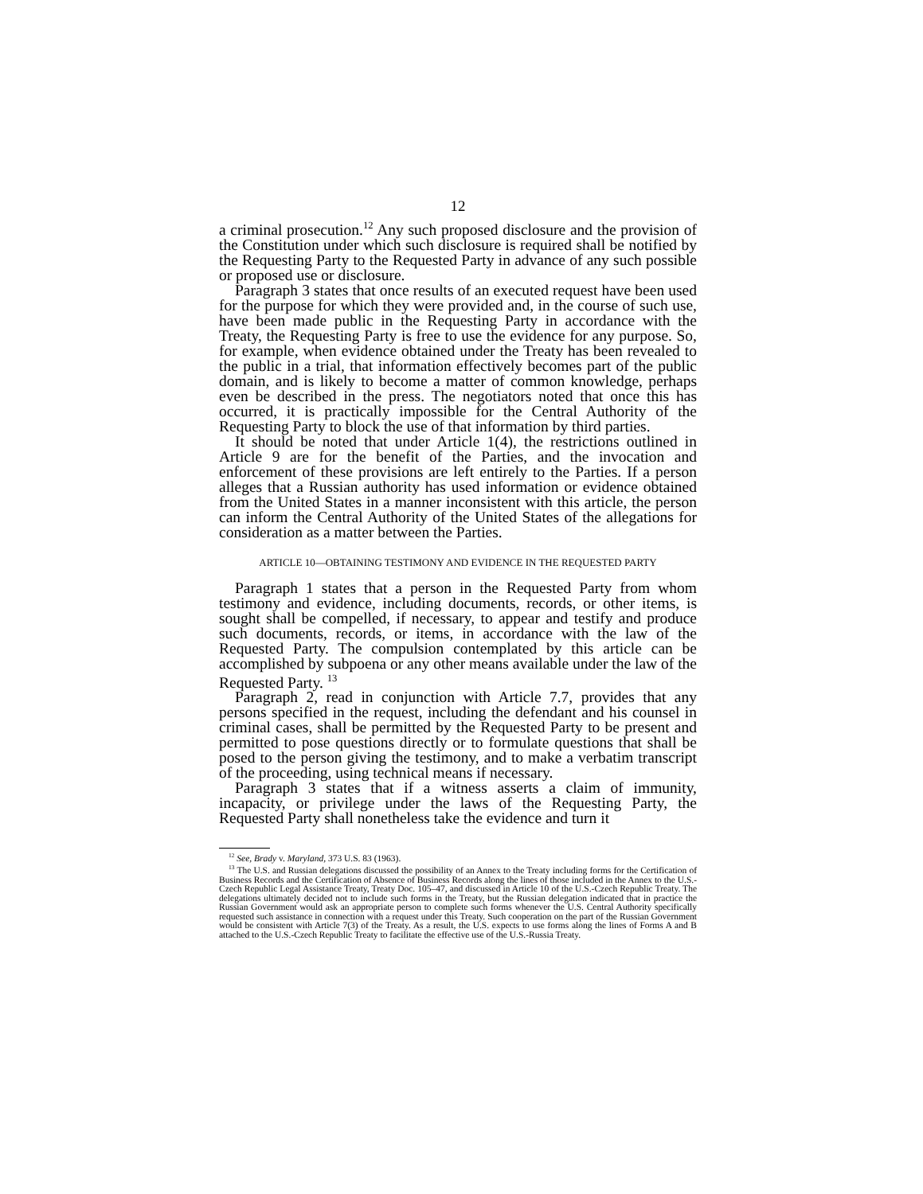12
a criminal prosecution.<sup>12</sup> Any such proposed disclosure and the provision of the Constitution under which such disclosure is required shall be notified by the Requesting Party to the Requested Party in advance of any such possible or proposed use or disclosure.
Paragraph 3 states that once results of an executed request have been used for the purpose for which they were provided and, in the course of such use, have been made public in the Requesting Party in accordance with the Treaty, the Requesting Party is free to use the evidence for any purpose. So, for example, when evidence obtained under the Treaty has been revealed to the public in a trial, that information effectively becomes part of the public domain, and is likely to become a matter of common knowledge, perhaps even be described in the press. The negotiators noted that once this has occurred, it is practically impossible for the Central Authority of the Requesting Party to block the use of that information by third parties.
It should be noted that under Article 1(4), the restrictions outlined in Article 9 are for the benefit of the Parties, and the invocation and enforcement of these provisions are left entirely to the Parties. If a person alleges that a Russian authority has used information or evidence obtained from the United States in a manner inconsistent with this article, the person can inform the Central Authority of the United States of the allegations for consideration as a matter between the Parties.
ARTICLE 10—OBTAINING TESTIMONY AND EVIDENCE IN THE REQUESTED PARTY
Paragraph 1 states that a person in the Requested Party from whom testimony and evidence, including documents, records, or other items, is sought shall be compelled, if necessary, to appear and testify and produce such documents, records, or items, in accordance with the law of the Requested Party. The compulsion contemplated by this article can be accomplished by subpoena or any other means available under the law of the Requested Party. <sup>13</sup>
Paragraph 2, read in conjunction with Article 7.7, provides that any persons specified in the request, including the defendant and his counsel in criminal cases, shall be permitted by the Requested Party to be present and permitted to pose questions directly or to formulate questions that shall be posed to the person giving the testimony, and to make a verbatim transcript of the proceeding, using technical means if necessary.
Paragraph 3 states that if a witness asserts a claim of immunity, incapacity, or privilege under the laws of the Requesting Party, the Requested Party shall nonetheless take the evidence and turn it
<sup>12</sup> See, Brady v. Maryland, 373 U.S. 83 (1963).
<sup>13</sup> The U.S. and Russian delegations discussed the possibility of an Annex to the Treaty including forms for the Certification of Business Records and the Certification of Absence of Business Records along the lines of those included in the Annex to the U.S.-Czech Republic Legal Assistance Treaty, Treaty Doc. 105–47, and discussed in Article 10 of the U.S.-Czech Republic Treaty. The delegations ultimately decided not to include such forms in the Treaty, but the Russian delegation indicated that in practice the Russian Government would ask an appropriate person to complete such forms whenever the U.S. Central Authority specifically requested such assistance in connection with a request under this Treaty. Such cooperation on the part of the Russian Government would be consistent with Article 7(3) of the Treaty. As a result, the U.S. expects to use forms along the lines of Forms A and B attached to the U.S.-Czech Republic Treaty to facilitate the effective use of the U.S.-Russia Treaty.